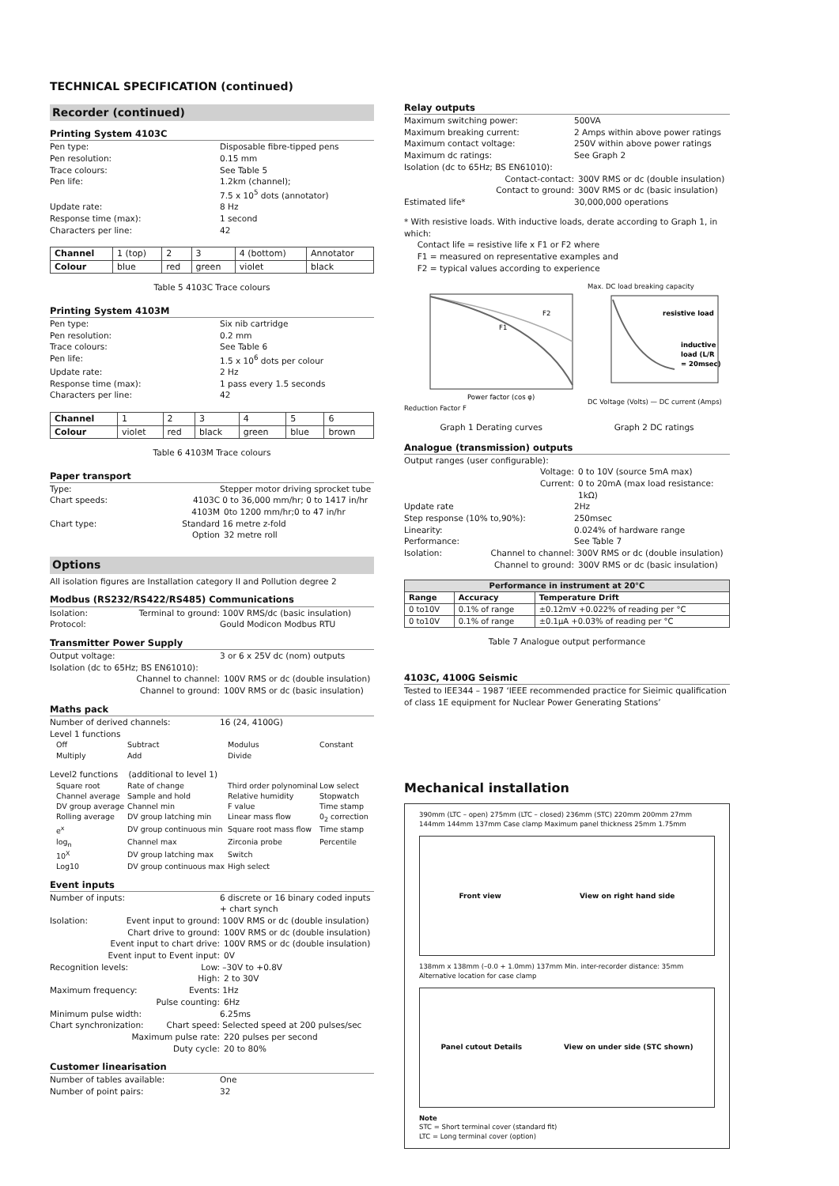TECHNICAL SPECIFICATION (continued)
Recorder (continued)
Printing System 4103C
Pen type: Disposable fibre-tipped pens
Pen resolution: 0.15 mm
Trace colours: See Table 5
Pen life: 1.2km (channel);
7.5 x 10<sup>5</sup> dots (annotator)
Update rate: 8 Hz
Response time (max): 1 second
Characters per line: 42
| Channel | 1 (top) | 2 | 3 | 4 (bottom) | Annotator |
| Colour | blue | red | green | violet | black |
Table 5 4103C Trace colours
Printing System 4103M
Pen type: Six nib cartridge
Pen resolution: 0.2 mm
Trace colours: See Table 6
Pen life: 1.5 x 10<sup>6</sup> dots per colour
Update rate: 2 Hz
Response time (max): 1 pass every 1.5 seconds
Characters per line: 42
| Channel | 1 | 2 | 3 | 4 | 5 | 6 |
| Colour | violet | red | black | green | blue | brown |
Table 6 4103M Trace colours
Paper transport
Type: Stepper motor driving sprocket tube
Chart speeds: 4103C 0 to 36,000 mm/hr; 0 to 1417 in/hr
4103M 0to 1200 mm/hr;0 to 47 in/hr
Chart type: Standard 16 metre z-fold
Option 32 metre roll
Options
All isolation figures are Installation category II and Pollution degree 2
Modbus (RS232/RS422/RS485) Communications
Isolation: Terminal to ground: 100V RMS/dc (basic insulation)
Protocol: Gould Modicon Modbus RTU
Transmitter Power Supply
Output voltage: 3 or 6 x 25V dc (nom) outputs
Isolation (dc to 65Hz; BS EN61010):
Channel to channel: 100V RMS or dc (double insulation)
Channel to ground: 100V RMS or dc (basic insulation)
Maths pack
Number of derived channels: 16 (24, 4100G)
Level 1 functions
Off Subtract Modulus Constant Multiply Add Divide
Level2 functions (additional to level 1)
Square root Rate of change Third order polynominal Low select Channel average Sample and hold Relative humidity Stopwatch DV group average Channel min F value Time stamp Rolling average DV group latching min Linear mass flow 0<sub>2</sub> correction e<sup>x</sup> DV group continuous min Square root mass flow Time stamp log<sub>n</sub> Channel max Zirconia probe Percentile 10<sup>X</sup> DV group latching max Switch Log10 DV group continuous max High select
Event inputs
Number of inputs: 6 discrete or 16 binary coded inputs + chart synch
Isolation: Event input to ground: 100V RMS or dc (double insulation)
Chart drive to ground: 100V RMS or dc (double insulation)
Event input to chart drive: 100V RMS or dc (double insulation)
Event input to Event input: 0V
Recognition levels: Low: –30V to +0.8V
High: 2 to 30V
Maximum frequency: Events: 1Hz
Pulse counting: 6Hz
Minimum pulse width: 6.25ms
Chart synchronization: Chart speed: Selected speed at 200 pulses/sec
Maximum pulse rate: 220 pulses per second
Duty cycle: 20 to 80%
Customer linearisation
Number of tables available: One
Number of point pairs: 32
Relay outputs
Maximum switching power: 500VA
Maximum breaking current: 2 Amps within above power ratings
Maximum contact voltage: 250V within above power ratings
Maximum dc ratings: See Graph 2
Isolation (dc to 65Hz; BS EN61010):
Contact-contact: 300V RMS or dc (double insulation)
Contact to ground: 300V RMS or dc (basic insulation)
Estimated life* 30,000,000 operations
* With resistive loads. With inductive loads, derate according to Graph 1, in which:
Contact life = resistive life x F1 or F2 where
F1 = measured on representative examples and
F2 = typical values according to experience
F1
F2
Power factor (cos φ)
Reduction Factor F
Max. DC load breaking capacity
resistive load
inductive
load (L/R
= 20msec)
DC Voltage (Volts) — DC current (Amps)
Graph 1 Derating curves Graph 2 DC ratings
Analogue (transmission) outputs
Output ranges (user configurable):
Voltage: 0 to 10V (source 5mA max)
Current: 0 to 20mA (max load resistance: 1kΩ)
Update rate 2Hz
Step response (10% to,90%): 250msec
Linearity: 0.024% of hardware range
Performance: See Table 7
Isolation: Channel to channel: 300V RMS or dc (double insulation)
Channel to ground: 300V RMS or dc (basic insulation)
| Performance in instrument at 20°C | | |
| --- | --- | --- |
| Range | Accuracy | Temperature Drift |
| 0 to10V | 0.1% of range | ±0.12mV +0.022% of reading per °C |
| 0 to10V | 0.1% of range | ±0.1μA +0.03% of reading per °C |
Table 7 Analogue output performance
4103C, 4100G Seismic
Tested to IEE344 – 1987 ‘IEEE recommended practice for Sieimic qualification of class 1E equipment for Nuclear Power Generating Stations’
Mechanical installation
390mm (LTC – open) 275mm (LTC – closed) 236mm (STC) 220mm 200mm 27mm 144mm 144mm 137mm Case clamp Maximum panel thickness 25mm 1.75mm
Front view View on right hand side
138mm x 138mm (–0.0 + 1.0mm) 137mm Min. inter-recorder distance: 35mm Alternative location for case clamp
Panel cutout Details View on under side (STC shown)
Note
STC = Short terminal cover (standard fit)
LTC = Long terminal cover (option)